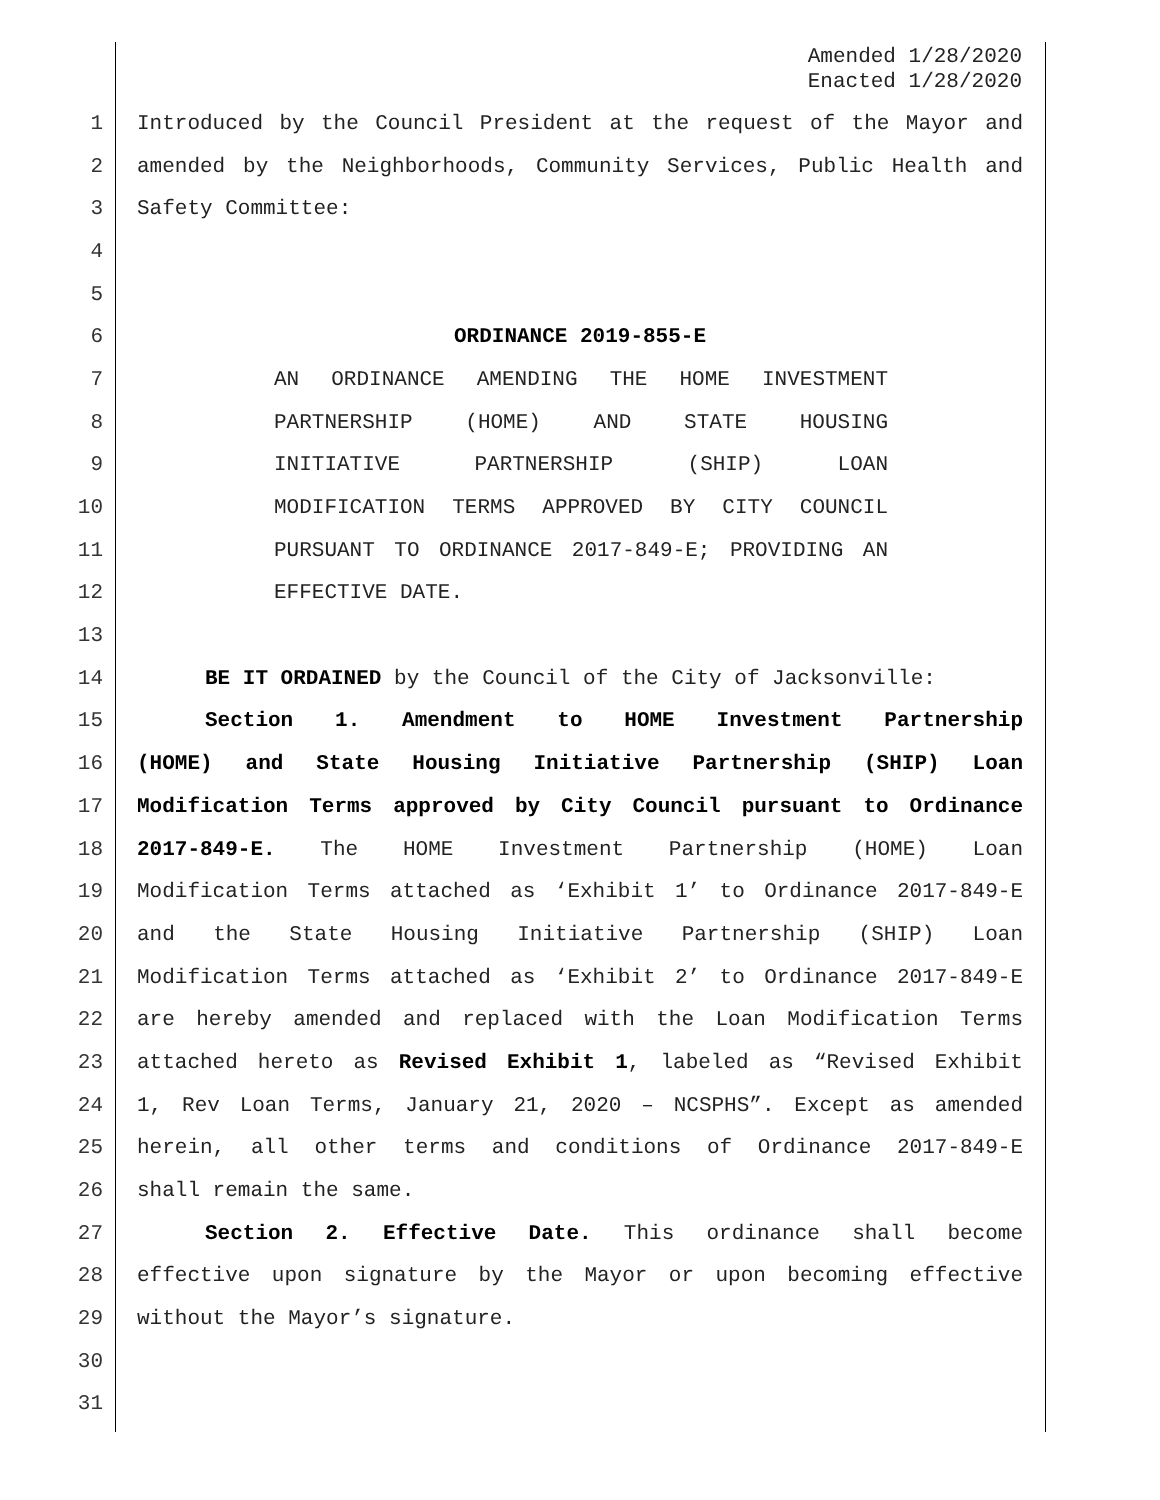Amended 1/28/2020
Enacted 1/28/2020
1 Introduced by the Council President at the request of the Mayor and
2 amended by the Neighborhoods, Community Services, Public Health and
3 Safety Committee:
4
5
6 ORDINANCE 2019-855-E
7 AN ORDINANCE AMENDING THE HOME INVESTMENT
8 PARTNERSHIP (HOME) AND STATE HOUSING
9 INITIATIVE PARTNERSHIP (SHIP) LOAN
10 MODIFICATION TERMS APPROVED BY CITY COUNCIL
11 PURSUANT TO ORDINANCE 2017-849-E; PROVIDING AN
12 EFFECTIVE DATE.
13
14 BE IT ORDAINED by the Council of the City of Jacksonville:
15 Section 1. Amendment to HOME Investment Partnership
16 (HOME) and State Housing Initiative Partnership (SHIP) Loan
17 Modification Terms approved by City Council pursuant to Ordinance
18 2017-849-E. The HOME Investment Partnership (HOME) Loan
19 Modification Terms attached as ‘Exhibit 1’ to Ordinance 2017-849-E
20 and the State Housing Initiative Partnership (SHIP) Loan
21 Modification Terms attached as ‘Exhibit 2’ to Ordinance 2017-849-E
22 are hereby amended and replaced with the Loan Modification Terms
23 attached hereto as Revised Exhibit 1, labeled as “Revised Exhibit
24 1, Rev Loan Terms, January 21, 2020 – NCSPHS”. Except as amended
25 herein, all other terms and conditions of Ordinance 2017-849-E
26 shall remain the same.
27 Section 2. Effective Date. This ordinance shall become
28 effective upon signature by the Mayor or upon becoming effective
29 without the Mayor’s signature.
30
31